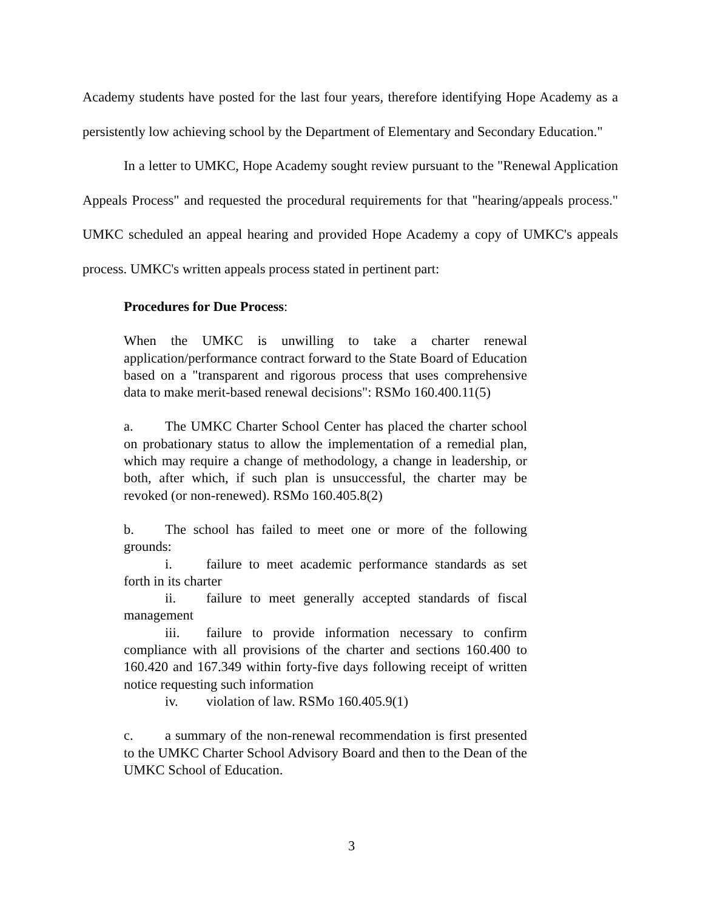Academy students have posted for the last four years, therefore identifying Hope Academy as a persistently low achieving school by the Department of Elementary and Secondary Education."
In a letter to UMKC, Hope Academy sought review pursuant to the "Renewal Application Appeals Process" and requested the procedural requirements for that "hearing/appeals process." UMKC scheduled an appeal hearing and provided Hope Academy a copy of UMKC's appeals process. UMKC's written appeals process stated in pertinent part:
Procedures for Due Process:
When the UMKC is unwilling to take a charter renewal application/performance contract forward to the State Board of Education based on a "transparent and rigorous process that uses comprehensive data to make merit-based renewal decisions": RSMo 160.400.11(5)
a. The UMKC Charter School Center has placed the charter school on probationary status to allow the implementation of a remedial plan, which may require a change of methodology, a change in leadership, or both, after which, if such plan is unsuccessful, the charter may be revoked (or non-renewed). RSMo 160.405.8(2)
b. The school has failed to meet one or more of the following grounds:
i. failure to meet academic performance standards as set forth in its charter
ii. failure to meet generally accepted standards of fiscal management
iii. failure to provide information necessary to confirm compliance with all provisions of the charter and sections 160.400 to 160.420 and 167.349 within forty-five days following receipt of written notice requesting such information
iv. violation of law. RSMo 160.405.9(1)
c. a summary of the non-renewal recommendation is first presented to the UMKC Charter School Advisory Board and then to the Dean of the UMKC School of Education.
3